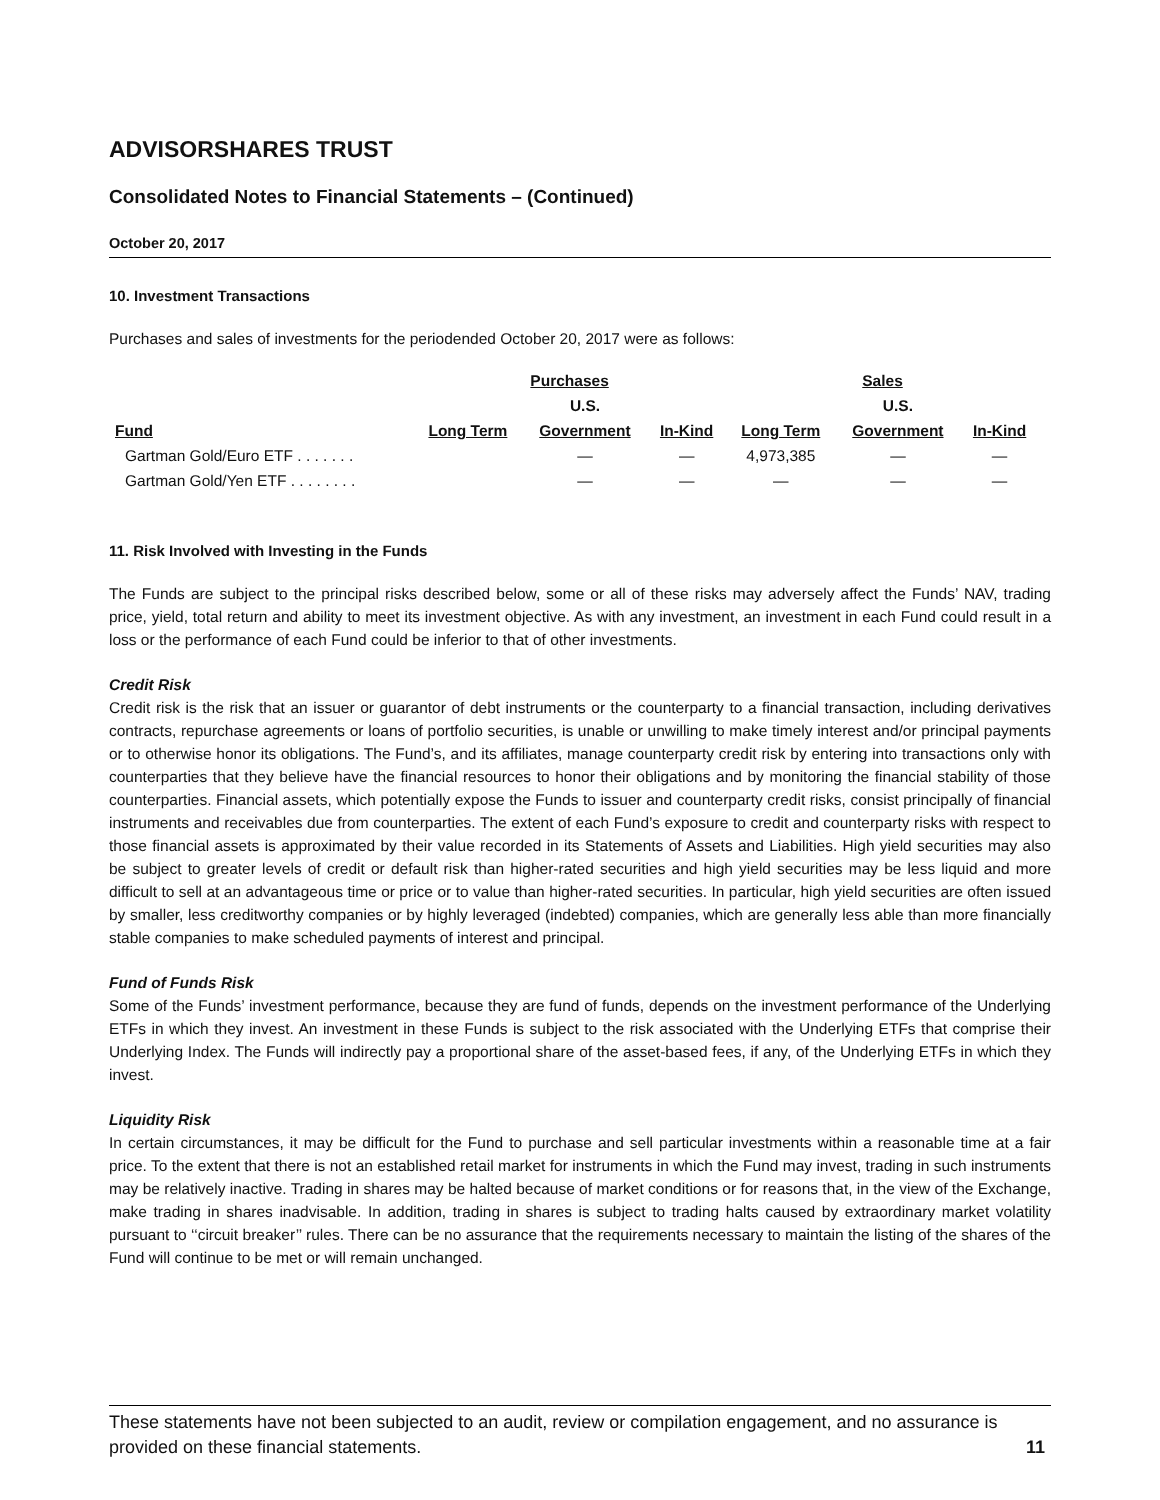ADVISORSHARES TRUST
Consolidated Notes to Financial Statements – (Continued)
October 20, 2017
10. Investment Transactions
Purchases and sales of investments for the periodended October 20, 2017 were as follows:
| | Purchases | | | Sales | | |
| --- | --- | --- | --- | --- | --- | --- |
| | | U.S. | | | U.S. | |
| Fund | Long Term | Government | In-Kind | Long Term | Government | In-Kind |
| Gartman Gold/Euro ETF . . . . . . . | | — | — | 4,973,385 | — | — |
| Gartman Gold/Yen ETF . . . . . . . . | | — | — | — | — | — |
11. Risk Involved with Investing in the Funds
The Funds are subject to the principal risks described below, some or all of these risks may adversely affect the Funds’ NAV, trading price, yield, total return and ability to meet its investment objective. As with any investment, an investment in each Fund could result in a loss or the performance of each Fund could be inferior to that of other investments.
Credit Risk
Credit risk is the risk that an issuer or guarantor of debt instruments or the counterparty to a financial transaction, including derivatives contracts, repurchase agreements or loans of portfolio securities, is unable or unwilling to make timely interest and/or principal payments or to otherwise honor its obligations. The Fund’s, and its affiliates, manage counterparty credit risk by entering into transactions only with counterparties that they believe have the financial resources to honor their obligations and by monitoring the financial stability of those counterparties. Financial assets, which potentially expose the Funds to issuer and counterparty credit risks, consist principally of financial instruments and receivables due from counterparties. The extent of each Fund’s exposure to credit and counterparty risks with respect to those financial assets is approximated by their value recorded in its Statements of Assets and Liabilities. High yield securities may also be subject to greater levels of credit or default risk than higher-rated securities and high yield securities may be less liquid and more difficult to sell at an advantageous time or price or to value than higher-rated securities. In particular, high yield securities are often issued by smaller, less creditworthy companies or by highly leveraged (indebted) companies, which are generally less able than more financially stable companies to make scheduled payments of interest and principal.
Fund of Funds Risk
Some of the Funds’ investment performance, because they are fund of funds, depends on the investment performance of the Underlying ETFs in which they invest. An investment in these Funds is subject to the risk associated with the Underlying ETFs that comprise their Underlying Index. The Funds will indirectly pay a proportional share of the asset-based fees, if any, of the Underlying ETFs in which they invest.
Liquidity Risk
In certain circumstances, it may be difficult for the Fund to purchase and sell particular investments within a reasonable time at a fair price. To the extent that there is not an established retail market for instruments in which the Fund may invest, trading in such instruments may be relatively inactive. Trading in shares may be halted because of market conditions or for reasons that, in the view of the Exchange, make trading in shares inadvisable. In addition, trading in shares is subject to trading halts caused by extraordinary market volatility pursuant to ‘‘circuit breaker’’ rules. There can be no assurance that the requirements necessary to maintain the listing of the shares of the Fund will continue to be met or will remain unchanged.
These statements have not been subjected to an audit, review or compilation engagement, and no assurance is provided on these financial statements. 11